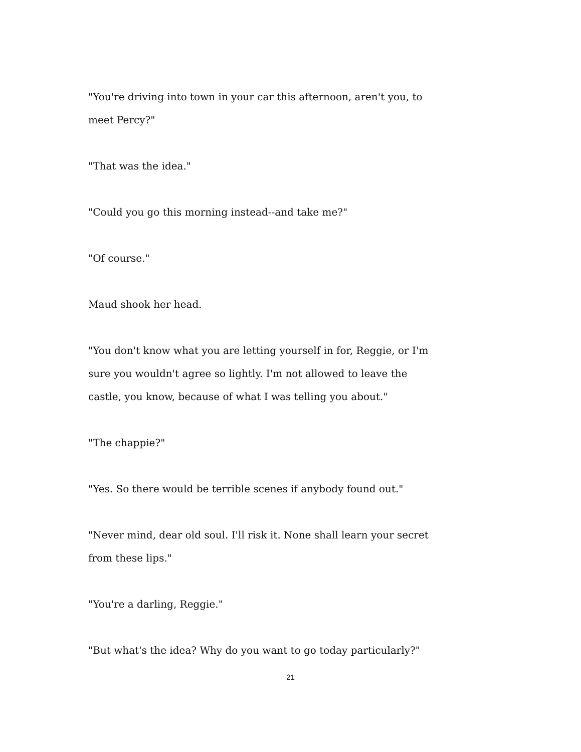"You're driving into town in your car this afternoon, aren't you, to meet Percy?"
"That was the idea."
"Could you go this morning instead--and take me?"
"Of course."
Maud shook her head.
"You don't know what you are letting yourself in for, Reggie, or I'm sure you wouldn't agree so lightly. I'm not allowed to leave the castle, you know, because of what I was telling you about."
"The chappie?"
"Yes. So there would be terrible scenes if anybody found out."
"Never mind, dear old soul. I'll risk it. None shall learn your secret from these lips."
"You're a darling, Reggie."
"But what's the idea? Why do you want to go today particularly?"
21